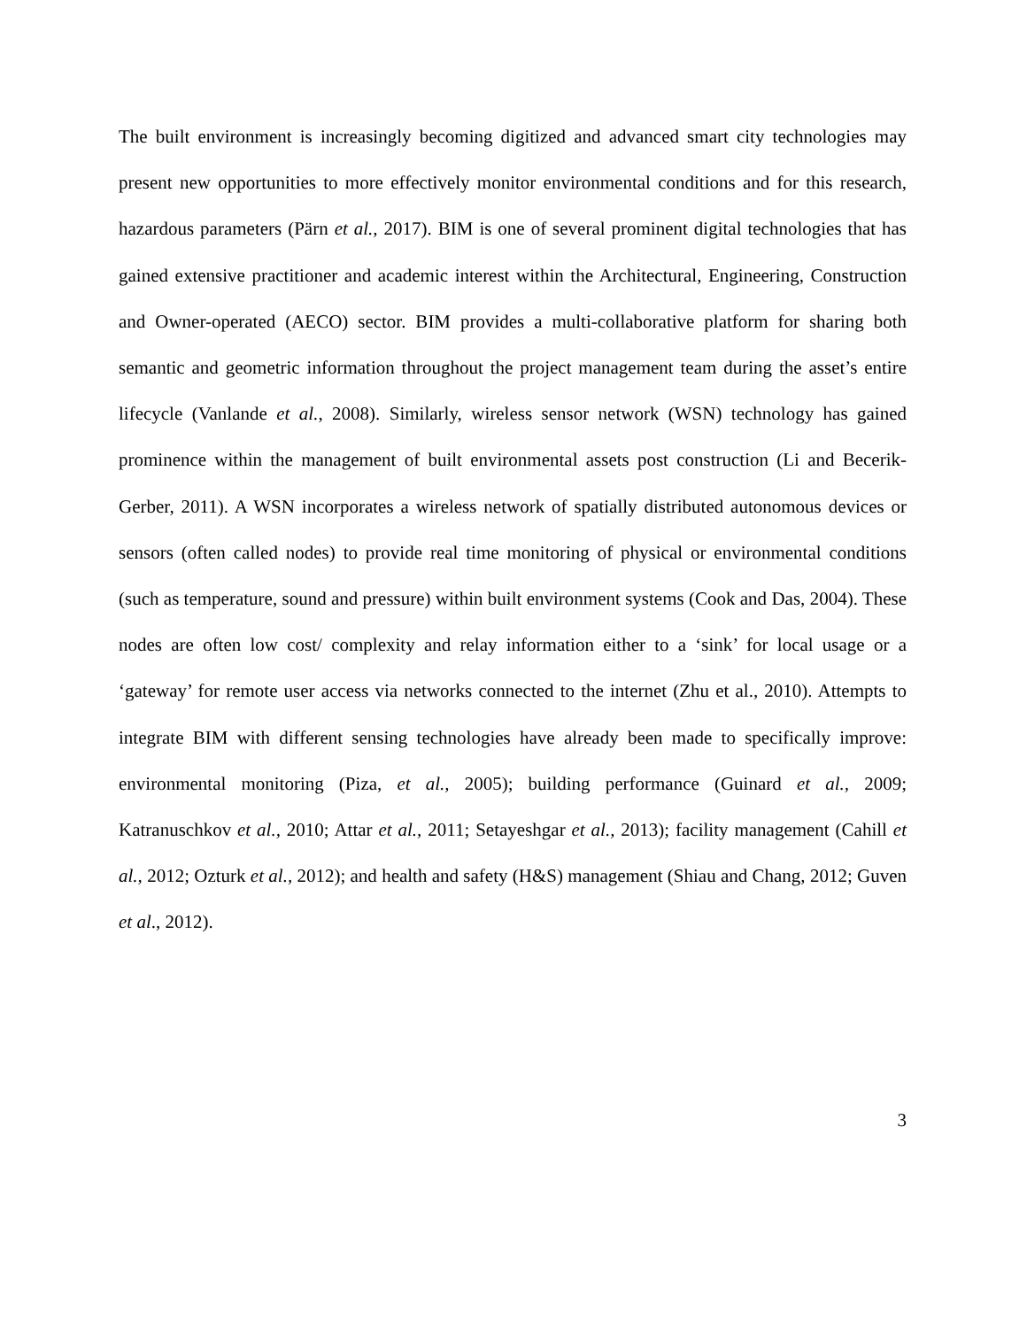The built environment is increasingly becoming digitized and advanced smart city technologies may present new opportunities to more effectively monitor environmental conditions and for this research, hazardous parameters (Pärn et al., 2017). BIM is one of several prominent digital technologies that has gained extensive practitioner and academic interest within the Architectural, Engineering, Construction and Owner-operated (AECO) sector. BIM provides a multi-collaborative platform for sharing both semantic and geometric information throughout the project management team during the asset’s entire lifecycle (Vanlande et al., 2008). Similarly, wireless sensor network (WSN) technology has gained prominence within the management of built environmental assets post construction (Li and Becerik-Gerber, 2011). A WSN incorporates a wireless network of spatially distributed autonomous devices or sensors (often called nodes) to provide real time monitoring of physical or environmental conditions (such as temperature, sound and pressure) within built environment systems (Cook and Das, 2004). These nodes are often low cost/ complexity and relay information either to a ‘sink’ for local usage or a ‘gateway’ for remote user access via networks connected to the internet (Zhu et al., 2010). Attempts to integrate BIM with different sensing technologies have already been made to specifically improve: environmental monitoring (Piza, et al., 2005); building performance (Guinard et al., 2009; Katranuschkov et al., 2010; Attar et al., 2011; Setayeshgar et al., 2013); facility management (Cahill et al., 2012; Ozturk et al., 2012); and health and safety (H&S) management (Shiau and Chang, 2012; Guven et al., 2012).
3